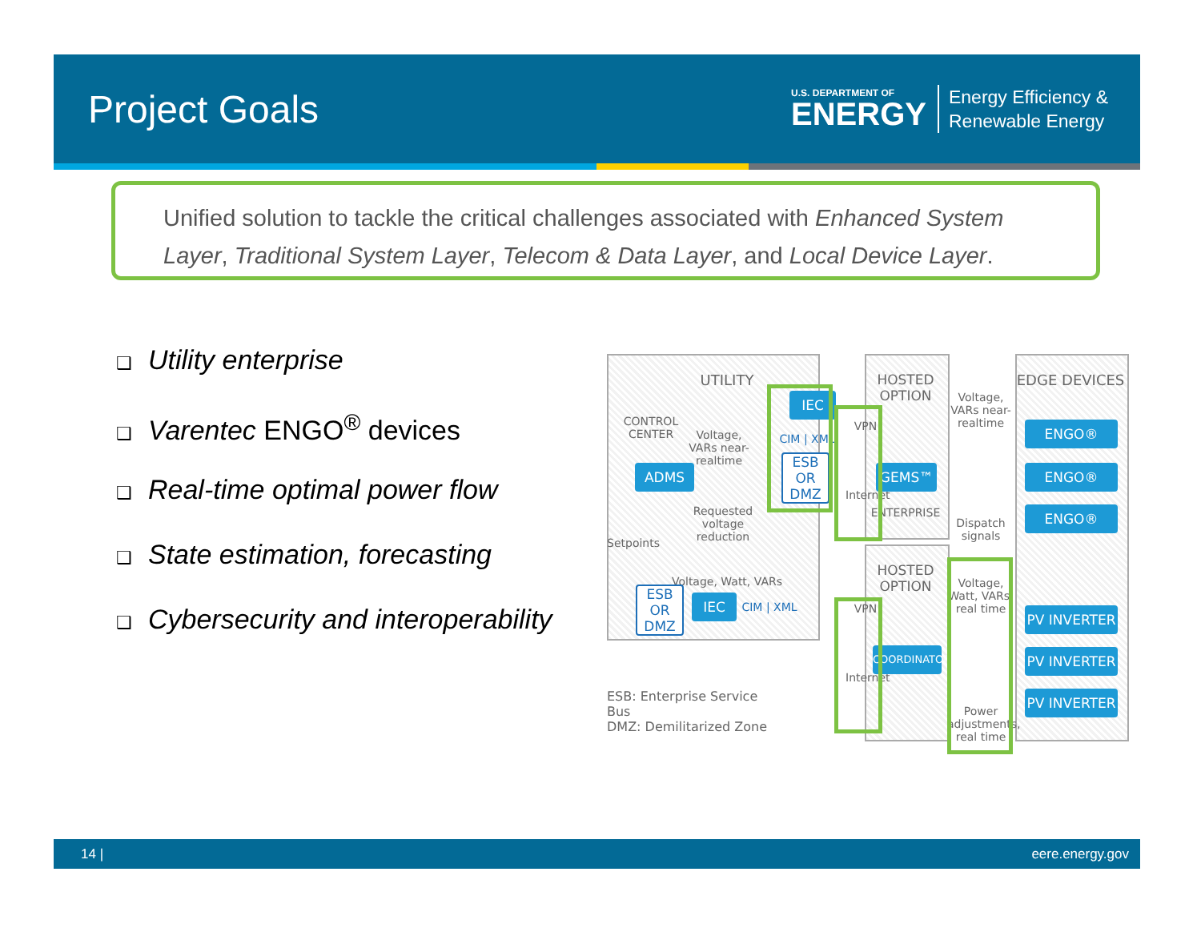Project Goals
U.S. DEPARTMENT OF
ENERGY
Energy Efficiency &
Renewable Energy
Unified solution to tackle the critical challenges associated with Enhanced System Layer, Traditional System Layer, Telecom & Data Layer, and Local Device Layer.
❑ Utility enterprise
❑ Varentec ENGO<sup>®</sup> devices
❑ Real-time optimal power flow
❑ State estimation, forecasting
❑ Cybersecurity and interoperability
UTILITY
CONTROL CENTER
Voltage, VARs near-realtime
IEC
CIM | XML
ESB OR DMZ
ADMS
Requested voltage reduction
Setpoints
Voltage, Watt, VARs
ESB OR DMZ
IEC
CIM | XML
VPN
Internet
VPN
Internet
HOSTED OPTION
GEMS™
ENTERPRISE
HOSTED OPTION
COORDINATOR
Voltage, VARs near-realtime
Dispatch signals
Voltage, Watt, VARs, real time
Power adjustments, real time
EDGE DEVICES
ENGO®
ENGO®
ENGO®
PV INVERTER
PV INVERTER
PV INVERTER
ESB: Enterprise Service Bus
DMZ: Demilitarized Zone
14 | eere.energy.gov